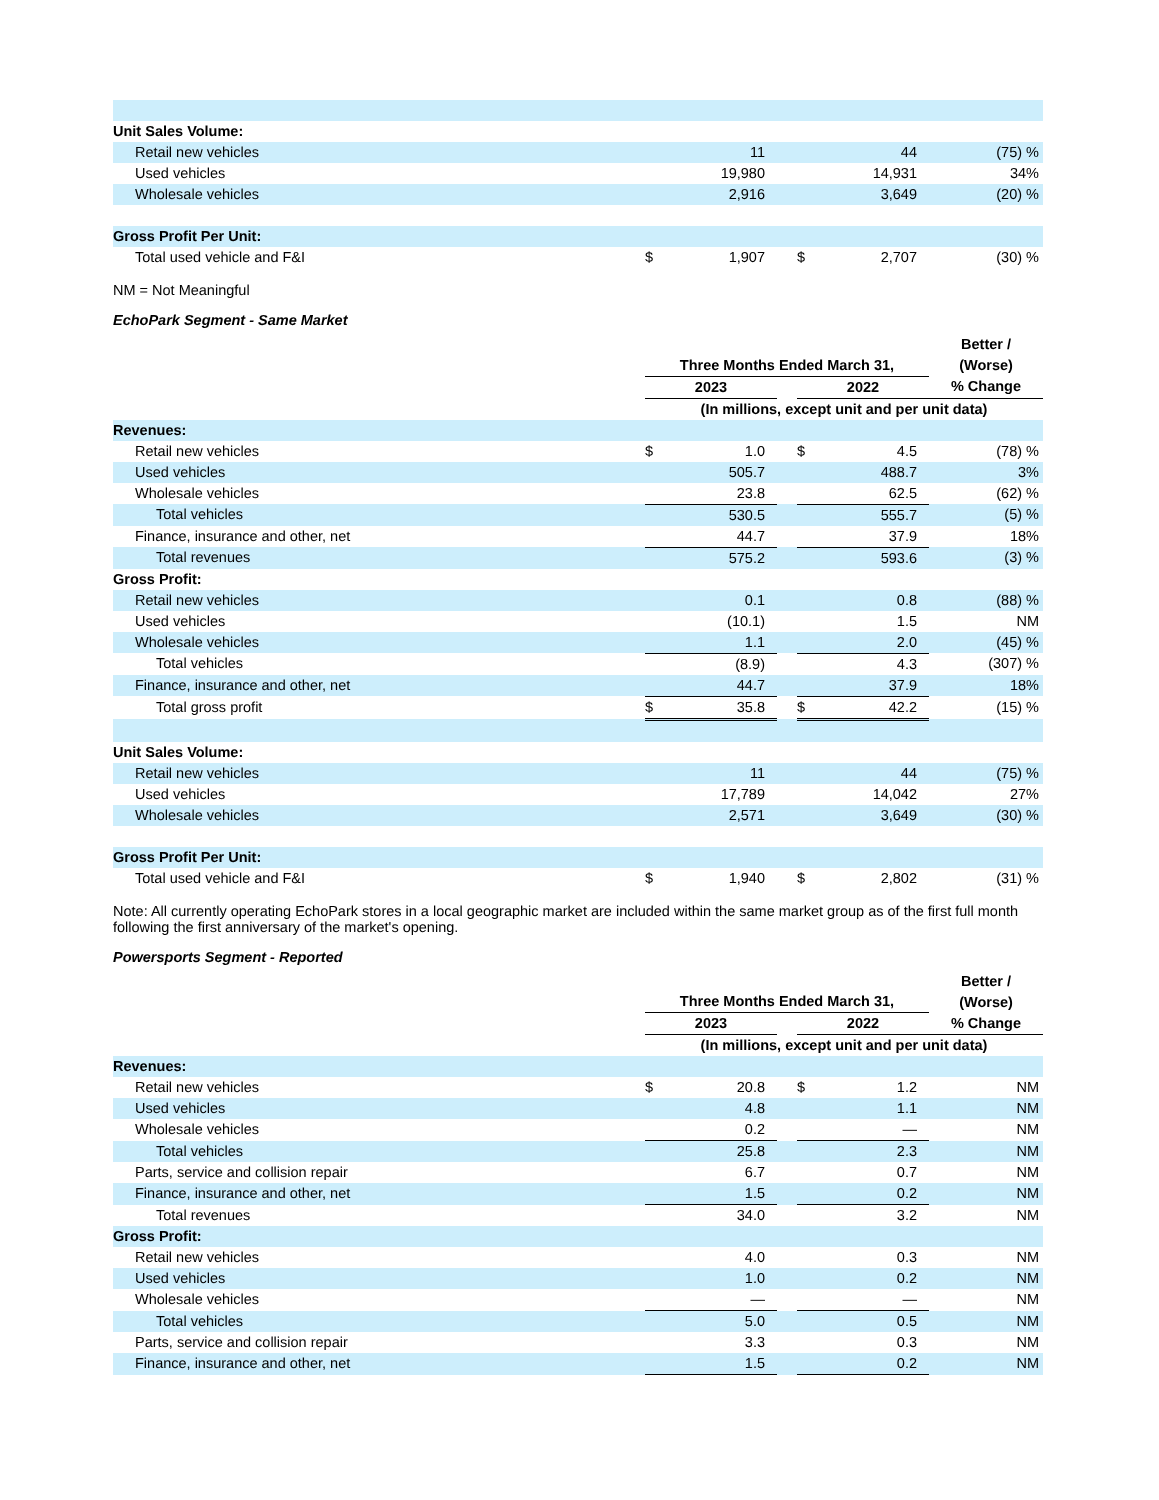| Unit Sales Volume: | | | | | | |
| Retail new vehicles | | 11 | | | 44 | (75) % |
| Used vehicles | | 19,980 | | | 14,931 | 34% |
| Wholesale vehicles | | 2,916 | | | 3,649 | (20) % |
| Gross Profit Per Unit: | | | | | | |
| Total used vehicle and F&I | $ | 1,907 | | $ | 2,707 | (30) % |
NM = Not Meaningful
EchoPark Segment - Same Market
| | Three Months Ended March 31, | | | | | Better / (Worse) |
| | 2023 | | | 2022 | | % Change |
| | (In millions, except unit and per unit data) | | | | | |
| Revenues: | | | | | | |
| Retail new vehicles | $ | 1.0 | | $ | 4.5 | (78) % |
| Used vehicles | | 505.7 | | | 488.7 | 3% |
| Wholesale vehicles | | 23.8 | | | 62.5 | (62) % |
| Total vehicles | | 530.5 | | | 555.7 | (5) % |
| Finance, insurance and other, net | | 44.7 | | | 37.9 | 18% |
| Total revenues | | 575.2 | | | 593.6 | (3) % |
| Gross Profit: | | | | | | |
| Retail new vehicles | | 0.1 | | | 0.8 | (88) % |
| Used vehicles | | (10.1) | | | 1.5 | NM |
| Wholesale vehicles | | 1.1 | | | 2.0 | (45) % |
| Total vehicles | | (8.9) | | | 4.3 | (307) % |
| Finance, insurance and other, net | | 44.7 | | | 37.9 | 18% |
| Total gross profit | $ | 35.8 | | $ | 42.2 | (15) % |
| Unit Sales Volume: | | | | | | |
| Retail new vehicles | | 11 | | | 44 | (75) % |
| Used vehicles | | 17,789 | | | 14,042 | 27% |
| Wholesale vehicles | | 2,571 | | | 3,649 | (30) % |
| Gross Profit Per Unit: | | | | | | |
| Total used vehicle and F&I | $ | 1,940 | | $ | 2,802 | (31) % |
Note: All currently operating EchoPark stores in a local geographic market are included within the same market group as of the first full month following the first anniversary of the market's opening.
Powersports Segment - Reported
| | Three Months Ended March 31, | | | | | Better / (Worse) |
| | 2023 | | | 2022 | | % Change |
| | (In millions, except unit and per unit data) | | | | | |
| Revenues: | | | | | | |
| Retail new vehicles | $ | 20.8 | | $ | 1.2 | NM |
| Used vehicles | | 4.8 | | | 1.1 | NM |
| Wholesale vehicles | | 0.2 | | | — | NM |
| Total vehicles | | 25.8 | | | 2.3 | NM |
| Parts, service and collision repair | | 6.7 | | | 0.7 | NM |
| Finance, insurance and other, net | | 1.5 | | | 0.2 | NM |
| Total revenues | | 34.0 | | | 3.2 | NM |
| Gross Profit: | | | | | | |
| Retail new vehicles | | 4.0 | | | 0.3 | NM |
| Used vehicles | | 1.0 | | | 0.2 | NM |
| Wholesale vehicles | | — | | | — | NM |
| Total vehicles | | 5.0 | | | 0.5 | NM |
| Parts, service and collision repair | | 3.3 | | | 0.3 | NM |
| Finance, insurance and other, net | | 1.5 | | | 0.2 | NM |